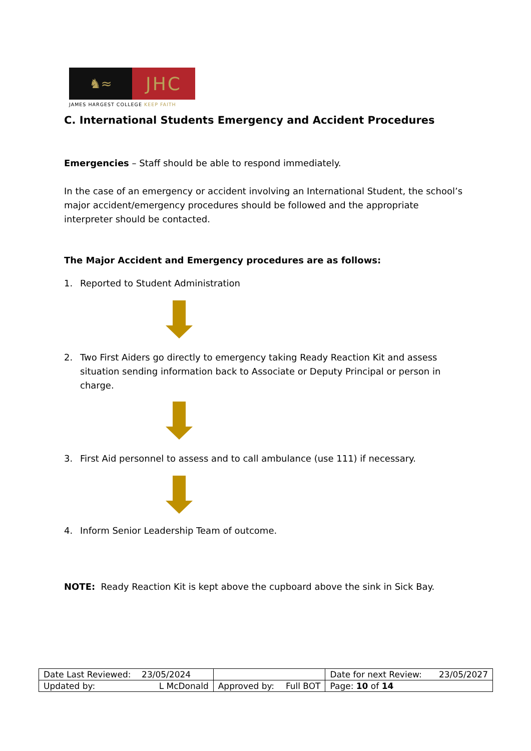♞≈
JHC
JAMES HARGEST COLLEGE KEEP FAITH
C. International Students Emergency and Accident Procedures
Emergencies – Staff should be able to respond immediately.
In the case of an emergency or accident involving an International Student, the school’s major accident/emergency procedures should be followed and the appropriate interpreter should be contacted.
The Major Accident and Emergency procedures are as follows:
1. Reported to Student Administration
2. Two First Aiders go directly to emergency taking Ready Reaction Kit and assess situation sending information back to Associate or Deputy Principal or person in charge.
3. First Aid personnel to assess and to call ambulance (use 111) if necessary.
4. Inform Senior Leadership Team of outcome.
NOTE: Ready Reaction Kit is kept above the cupboard above the sink in Sick Bay.
| Date Last Reviewed: 23/05/2024 | | Date for next Review: 23/05/2027 |
| Updated by: L McDonald | Approved by: Full BOT | Page: 10 of 14 |